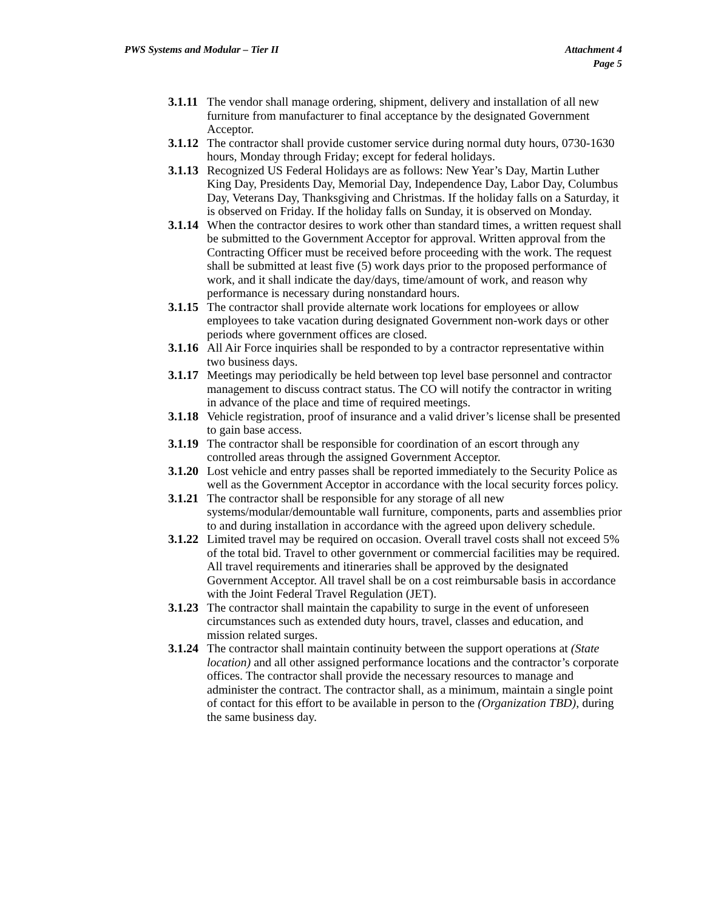PWS Systems and Modular – Tier II
Attachment 4
Page 5
3.1.11
The vendor shall manage ordering, shipment, delivery and installation of all new furniture from manufacturer to final acceptance by the designated Government Acceptor.
3.1.12
The contractor shall provide customer service during normal duty hours, 0730-1630 hours, Monday through Friday; except for federal holidays.
3.1.13
Recognized US Federal Holidays are as follows: New Year’s Day, Martin Luther King Day, Presidents Day, Memorial Day, Independence Day, Labor Day, Columbus Day, Veterans Day, Thanksgiving and Christmas. If the holiday falls on a Saturday, it is observed on Friday. If the holiday falls on Sunday, it is observed on Monday.
3.1.14
When the contractor desires to work other than standard times, a written request shall be submitted to the Government Acceptor for approval. Written approval from the Contracting Officer must be received before proceeding with the work. The request shall be submitted at least five (5) work days prior to the proposed performance of work, and it shall indicate the day/days, time/amount of work, and reason why performance is necessary during nonstandard hours.
3.1.15
The contractor shall provide alternate work locations for employees or allow employees to take vacation during designated Government non-work days or other periods where government offices are closed.
3.1.16
All Air Force inquiries shall be responded to by a contractor representative within two business days.
3.1.17
Meetings may periodically be held between top level base personnel and contractor management to discuss contract status. The CO will notify the contractor in writing in advance of the place and time of required meetings.
3.1.18
Vehicle registration, proof of insurance and a valid driver’s license shall be presented to gain base access.
3.1.19
The contractor shall be responsible for coordination of an escort through any controlled areas through the assigned Government Acceptor.
3.1.20
Lost vehicle and entry passes shall be reported immediately to the Security Police as well as the Government Acceptor in accordance with the local security forces policy.
3.1.21
The contractor shall be responsible for any storage of all new systems/modular/demountable wall furniture, components, parts and assemblies prior to and during installation in accordance with the agreed upon delivery schedule.
3.1.22
Limited travel may be required on occasion. Overall travel costs shall not exceed 5% of the total bid. Travel to other government or commercial facilities may be required. All travel requirements and itineraries shall be approved by the designated Government Acceptor. All travel shall be on a cost reimbursable basis in accordance with the Joint Federal Travel Regulation (JET).
3.1.23
The contractor shall maintain the capability to surge in the event of unforeseen circumstances such as extended duty hours, travel, classes and education, and mission related surges.
3.1.24
The contractor shall maintain continuity between the support operations at (State location) and all other assigned performance locations and the contractor’s corporate offices. The contractor shall provide the necessary resources to manage and administer the contract. The contractor shall, as a minimum, maintain a single point of contact for this effort to be available in person to the (Organization TBD), during the same business day.